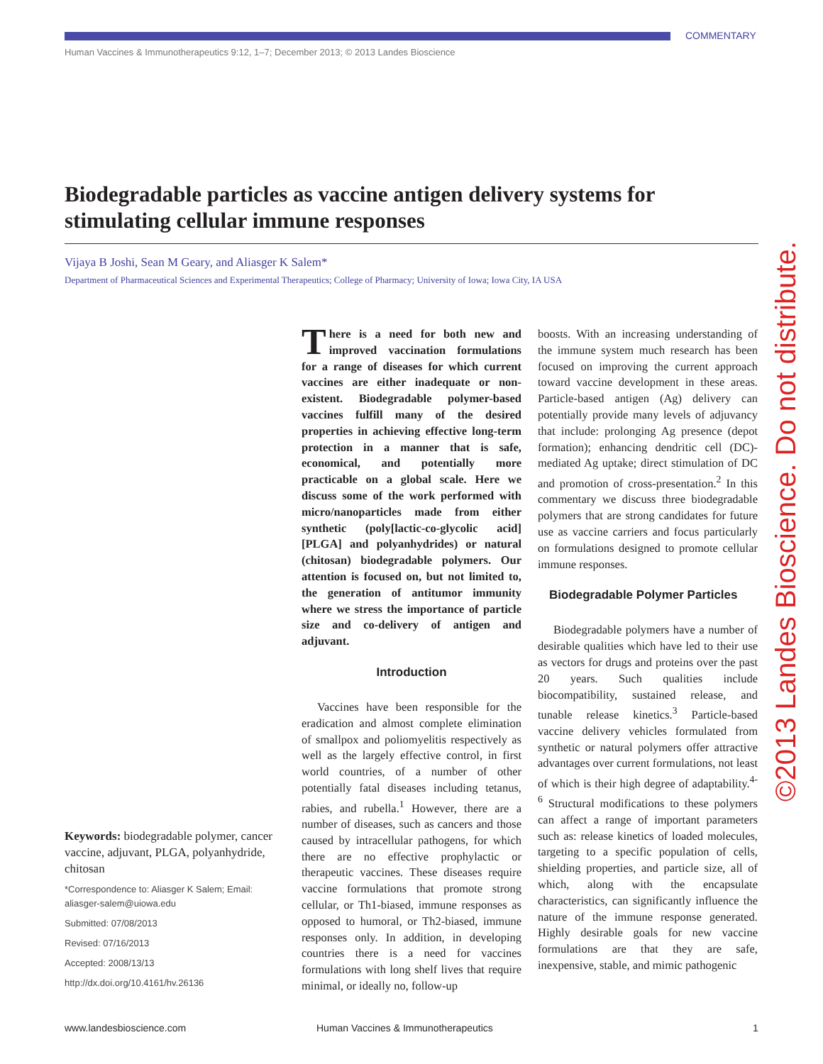COMMENTARY
Human Vaccines & Immunotherapeutics 9:12, 1–7; December 2013; © 2013 Landes Bioscience
Biodegradable particles as vaccine antigen delivery systems for stimulating cellular immune responses
Vijaya B Joshi, Sean M Geary, and Aliasger K Salem*
Department of Pharmaceutical Sciences and Experimental Therapeutics; College of Pharmacy; University of Iowa; Iowa City, IA USA
Keywords: biodegradable polymer, cancer vaccine, adjuvant, PLGA, polyanhydride, chitosan
*Correspondence to: Aliasger K Salem; Email: aliasger-salem@uiowa.edu
Submitted: 07/08/2013
Revised: 07/16/2013
Accepted: 2008/13/13
http://dx.doi.org/10.4161/hv.26136
There is a need for both new and improved vaccination formulations for a range of diseases for which current vaccines are either inadequate or non-existent. Biodegradable polymer-based vaccines fulfill many of the desired properties in achieving effective long-term protection in a manner that is safe, economical, and potentially more practicable on a global scale. Here we discuss some of the work performed with micro/nanoparticles made from either synthetic (poly[lactic-co-glycolic acid] [PLGA] and polyanhydrides) or natural (chitosan) biodegradable polymers. Our attention is focused on, but not limited to, the generation of antitumor immunity where we stress the importance of particle size and co-delivery of antigen and adjuvant.
Introduction
Vaccines have been responsible for the eradication and almost complete elimination of smallpox and poliomyelitis respectively as well as the largely effective control, in first world countries, of a number of other potentially fatal diseases including tetanus, rabies, and rubella.<sup>1</sup> However, there are a number of diseases, such as cancers and those caused by intracellular pathogens, for which there are no effective prophylactic or therapeutic vaccines. These diseases require vaccine formulations that promote strong cellular, or Th1-biased, immune responses as opposed to humoral, or Th2-biased, immune responses only. In addition, in developing countries there is a need for vaccines formulations with long shelf lives that require minimal, or ideally no, follow-up
boosts. With an increasing understanding of the immune system much research has been focused on improving the current approach toward vaccine development in these areas. Particle-based antigen (Ag) delivery can potentially provide many levels of adjuvancy that include: prolonging Ag presence (depot formation); enhancing dendritic cell (DC)-mediated Ag uptake; direct stimulation of DC and promotion of cross-presentation.<sup>2</sup> In this commentary we discuss three biodegradable polymers that are strong candidates for future use as vaccine carriers and focus particularly on formulations designed to promote cellular immune responses.
Biodegradable Polymer Particles
Biodegradable polymers have a number of desirable qualities which have led to their use as vectors for drugs and proteins over the past 20 years. Such qualities include biocompatibility, sustained release, and tunable release kinetics.<sup>3</sup> Particle-based vaccine delivery vehicles formulated from synthetic or natural polymers offer attractive advantages over current formulations, not least of which is their high degree of adaptability.<sup>4-6</sup> Structural modifications to these polymers can affect a range of important parameters such as: release kinetics of loaded molecules, targeting to a specific population of cells, shielding properties, and particle size, all of which, along with the encapsulate characteristics, can significantly influence the nature of the immune response generated. Highly desirable goals for new vaccine formulations are that they are safe, inexpensive, stable, and mimic pathogenic
©2013 Landes Bioscience. Do not distribute.
www.landesbioscience.com
Human Vaccines & Immunotherapeutics
1